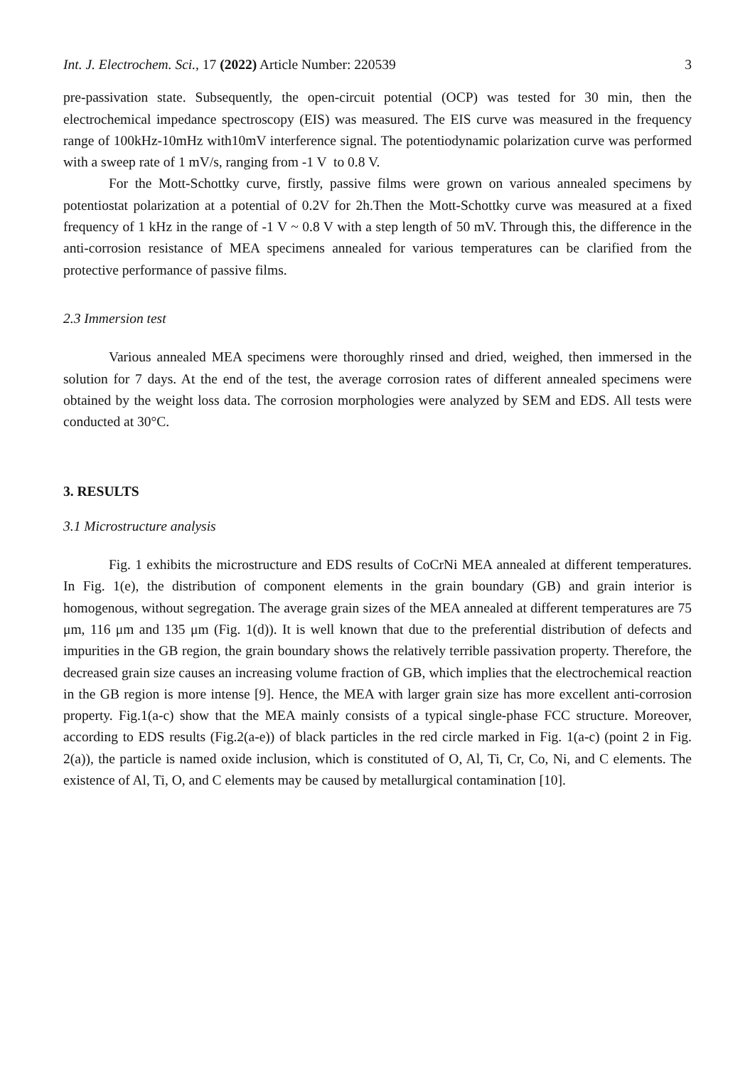Int. J. Electrochem. Sci., 17 (2022) Article Number: 220539 3
pre-passivation state. Subsequently, the open-circuit potential (OCP) was tested for 30 min, then the electrochemical impedance spectroscopy (EIS) was measured. The EIS curve was measured in the frequency range of 100kHz-10mHz with10mV interference signal. The potentiodynamic polarization curve was performed with a sweep rate of 1 mV/s, ranging from -1 V to 0.8 V.
For the Mott-Schottky curve, firstly, passive films were grown on various annealed specimens by potentiostat polarization at a potential of 0.2V for 2h.Then the Mott-Schottky curve was measured at a fixed frequency of 1 kHz in the range of -1 V ~ 0.8 V with a step length of 50 mV. Through this, the difference in the anti-corrosion resistance of MEA specimens annealed for various temperatures can be clarified from the protective performance of passive films.
2.3 Immersion test
Various annealed MEA specimens were thoroughly rinsed and dried, weighed, then immersed in the solution for 7 days. At the end of the test, the average corrosion rates of different annealed specimens were obtained by the weight loss data. The corrosion morphologies were analyzed by SEM and EDS. All tests were conducted at 30°C.
3. RESULTS
3.1 Microstructure analysis
Fig. 1 exhibits the microstructure and EDS results of CoCrNi MEA annealed at different temperatures. In Fig. 1(e), the distribution of component elements in the grain boundary (GB) and grain interior is homogenous, without segregation. The average grain sizes of the MEA annealed at different temperatures are 75 μm, 116 μm and 135 μm (Fig. 1(d)). It is well known that due to the preferential distribution of defects and impurities in the GB region, the grain boundary shows the relatively terrible passivation property. Therefore, the decreased grain size causes an increasing volume fraction of GB, which implies that the electrochemical reaction in the GB region is more intense [9]. Hence, the MEA with larger grain size has more excellent anti-corrosion property. Fig.1(a-c) show that the MEA mainly consists of a typical single-phase FCC structure. Moreover, according to EDS results (Fig.2(a-e)) of black particles in the red circle marked in Fig. 1(a-c) (point 2 in Fig. 2(a)), the particle is named oxide inclusion, which is constituted of O, Al, Ti, Cr, Co, Ni, and C elements. The existence of Al, Ti, O, and C elements may be caused by metallurgical contamination [10].